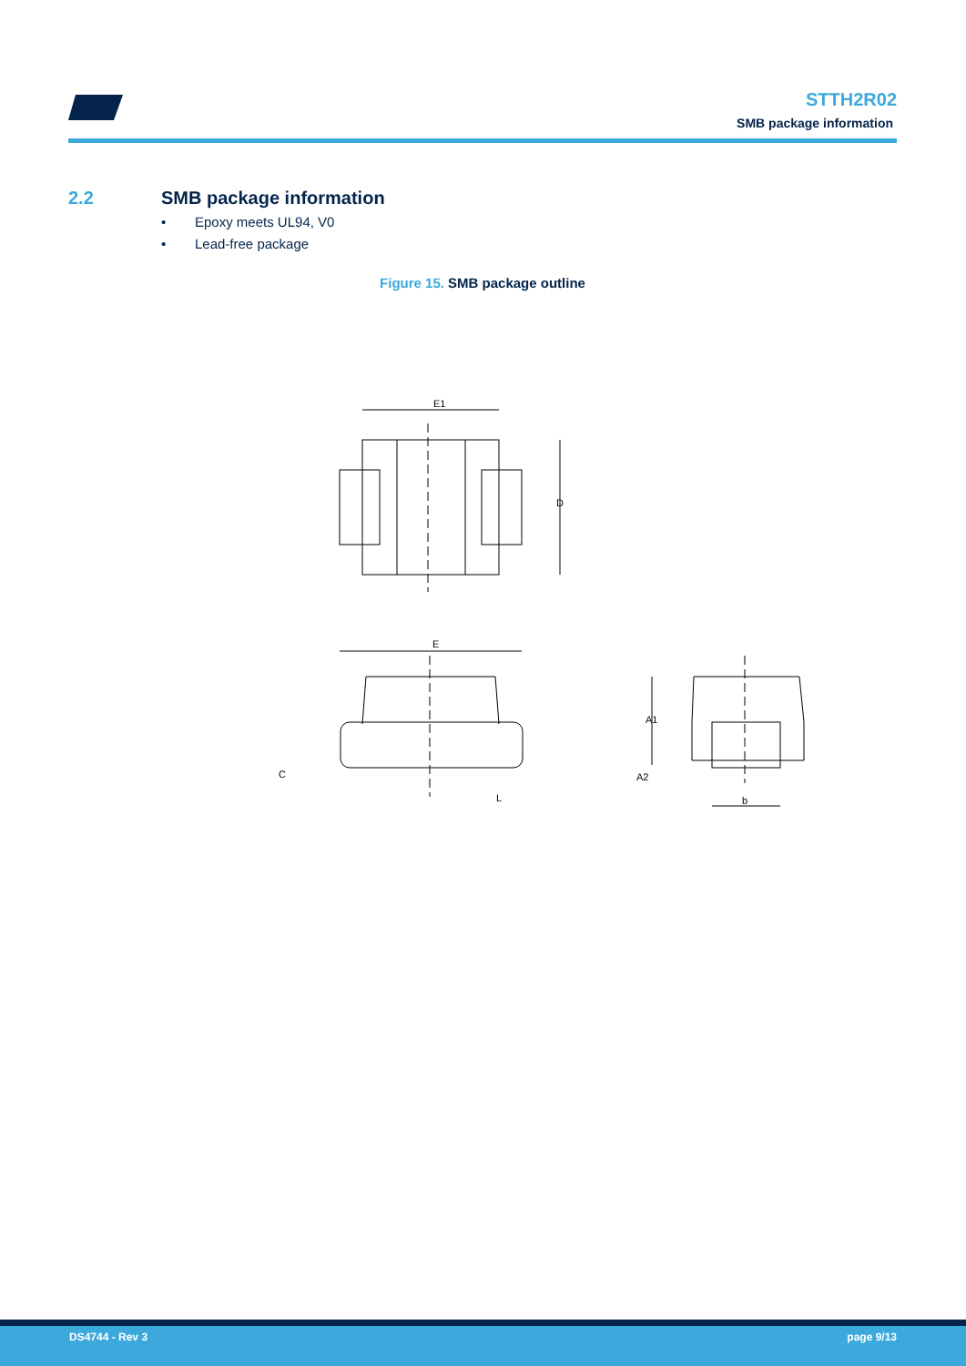STTH2R02
SMB package information
2.2 SMB package information
• Epoxy meets UL94, V0
• Lead-free package
Figure 15. SMB package outline
E1
D
E
C
L
A1
A2
b
DS4744 - Rev 3 page 9/13